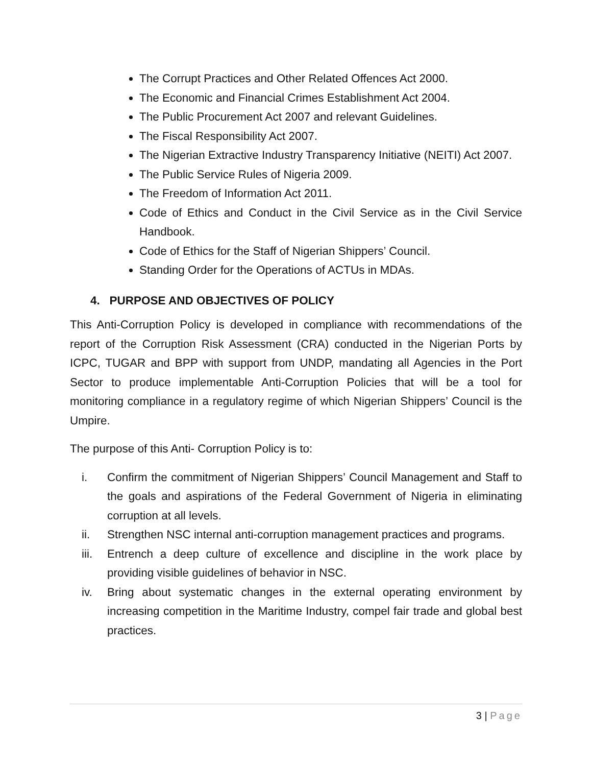The Corrupt Practices and Other Related Offences Act 2000.
The Economic and Financial Crimes Establishment Act 2004.
The Public Procurement Act 2007 and relevant Guidelines.
The Fiscal Responsibility Act 2007.
The Nigerian Extractive Industry Transparency Initiative (NEITI) Act 2007.
The Public Service Rules of Nigeria 2009.
The Freedom of Information Act 2011.
Code of Ethics and Conduct in the Civil Service as in the Civil Service Handbook.
Code of Ethics for the Staff of Nigerian Shippers’ Council.
Standing Order for the Operations of ACTUs in MDAs.
4. PURPOSE AND OBJECTIVES OF POLICY
This Anti-Corruption Policy is developed in compliance with recommendations of the report of the Corruption Risk Assessment (CRA) conducted in the Nigerian Ports by ICPC, TUGAR and BPP with support from UNDP, mandating all Agencies in the Port Sector to produce implementable Anti-Corruption Policies that will be a tool for monitoring compliance in a regulatory regime of which Nigerian Shippers’ Council is the Umpire.
The purpose of this Anti- Corruption Policy is to:
i. Confirm the commitment of Nigerian Shippers’ Council Management and Staff to the goals and aspirations of the Federal Government of Nigeria in eliminating corruption at all levels.
ii. Strengthen NSC internal anti-corruption management practices and programs.
iii. Entrench a deep culture of excellence and discipline in the work place by providing visible guidelines of behavior in NSC.
iv. Bring about systematic changes in the external operating environment by increasing competition in the Maritime Industry, compel fair trade and global best practices.
3 | Page